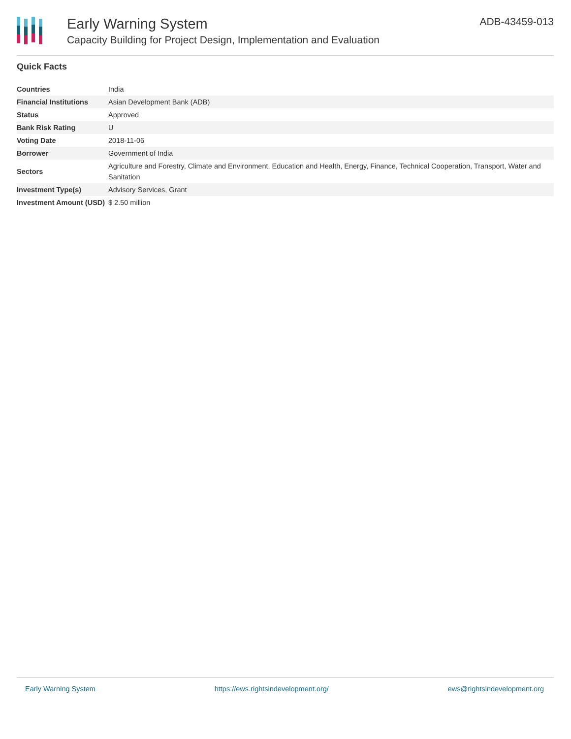Early Warning System
Capacity Building for Project Design, Implementation and Evaluation
ADB-43459-013
Quick Facts
| Countries | India |
| Financial Institutions | Asian Development Bank (ADB) |
| Status | Approved |
| Bank Risk Rating | U |
| Voting Date | 2018-11-06 |
| Borrower | Government of India |
| Sectors | Agriculture and Forestry, Climate and Environment, Education and Health, Energy, Finance, Technical Cooperation, Transport, Water and Sanitation |
| Investment Type(s) | Advisory Services, Grant |
| Investment Amount (USD) | $ 2.50 million |
Early Warning System https://ews.rightsindevelopment.org/ ews@rightsindevelopment.org